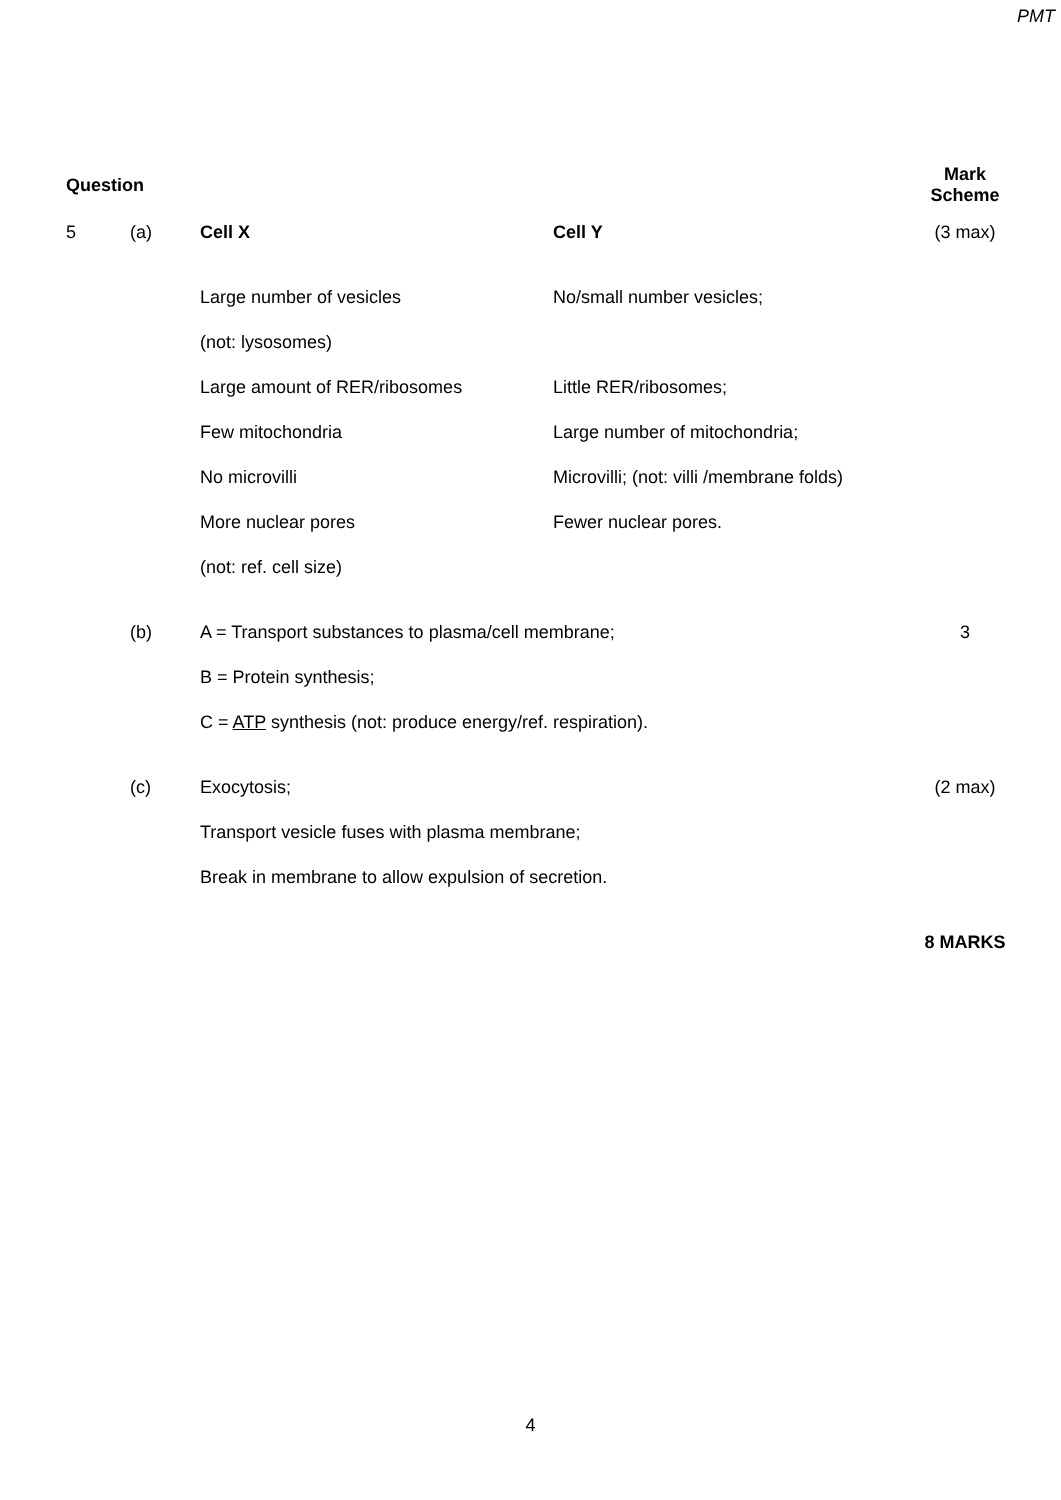PMT
| Question | | | | Mark Scheme |
| --- | --- | --- | --- | --- |
| 5 | (a) | Cell X | Cell Y | (3 max) |
| | | Large number of vesicles | No/small number vesicles; | |
| | | (not: lysosomes) | | |
| | | Large amount of RER/ribosomes | Little RER/ribosomes; | |
| | | Few mitochondria | Large number of mitochondria; | |
| | | No microvilli | Microvilli; (not: villi /membrane folds) | |
| | | More nuclear pores | Fewer nuclear pores. | |
| | | (not: ref. cell size) | | |
| | (b) | A = Transport substances to plasma/cell membrane; | | 3 |
| | | B = Protein synthesis; | | |
| | | C = ATP synthesis (not: produce energy/ref. respiration). | | |
| | (c) | Exocytosis; | | (2 max) |
| | | Transport vesicle fuses with plasma membrane; | | |
| | | Break in membrane to allow expulsion of secretion. | | |
| | | | | 8 MARKS |
4